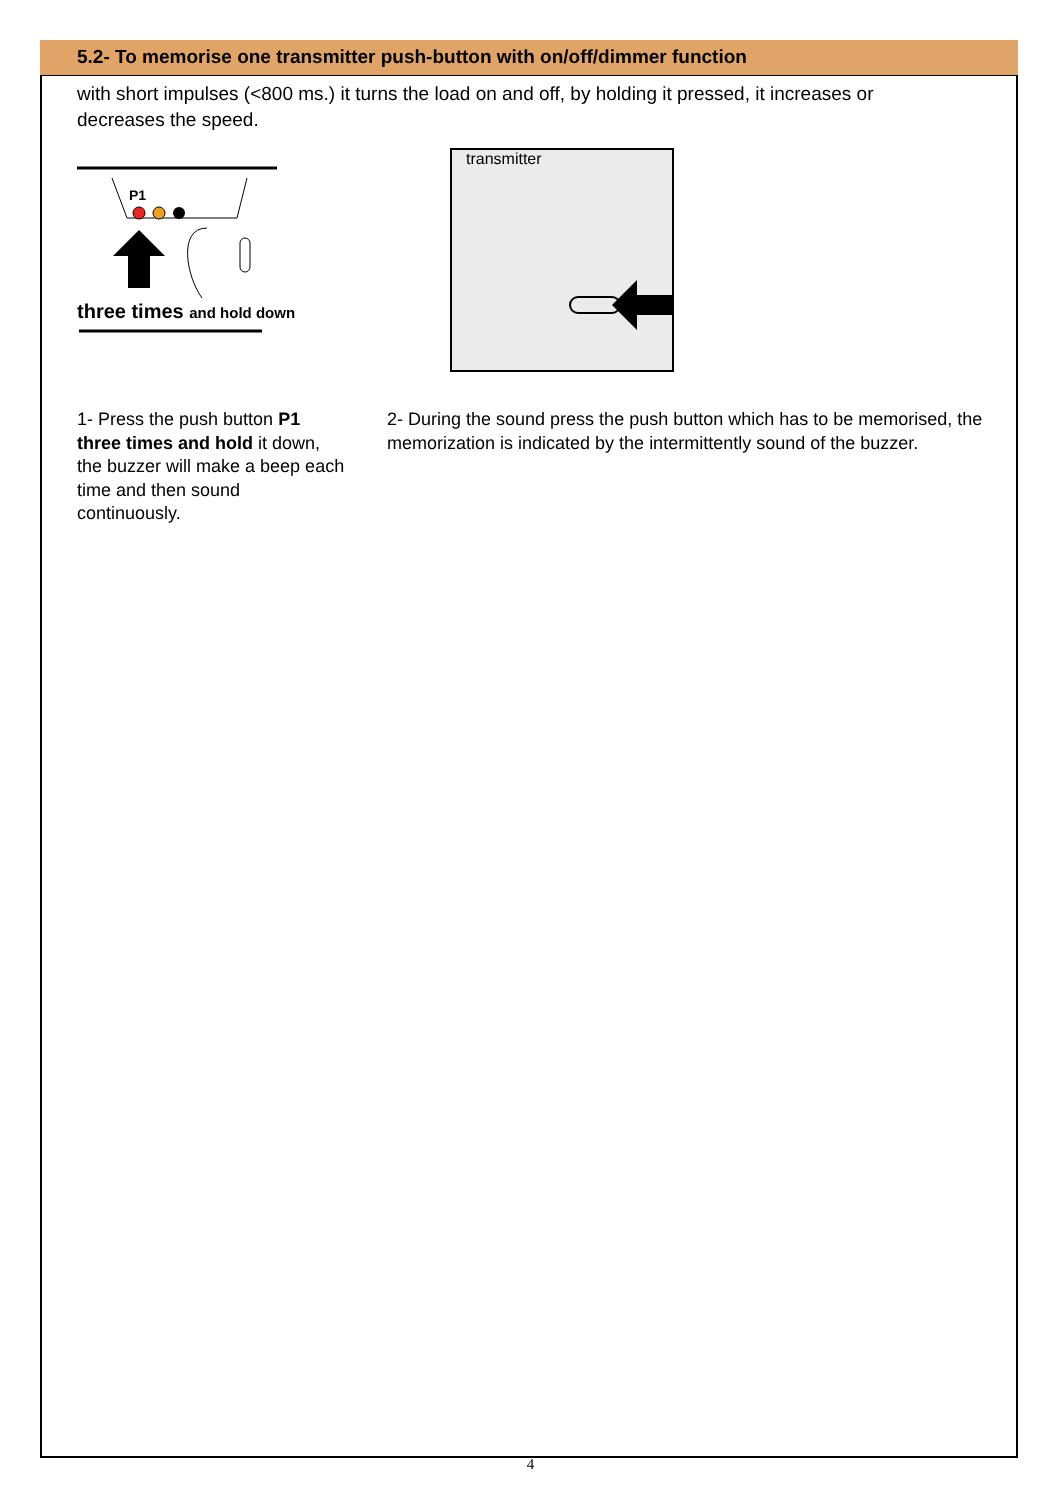5.2- To memorise one transmitter push-button with on/off/dimmer function
with short impulses (<800 ms.) it turns the load on and off, by holding it pressed, it increases or decreases the speed.
P1
three times and hold down
transmitter
1- Press the push button P1 three times and hold it down, the buzzer will make a beep each time and then sound continuously.
2- During the sound press the push button which has to be memorised, the memorization is indicated by the intermittently sound of the buzzer.
4